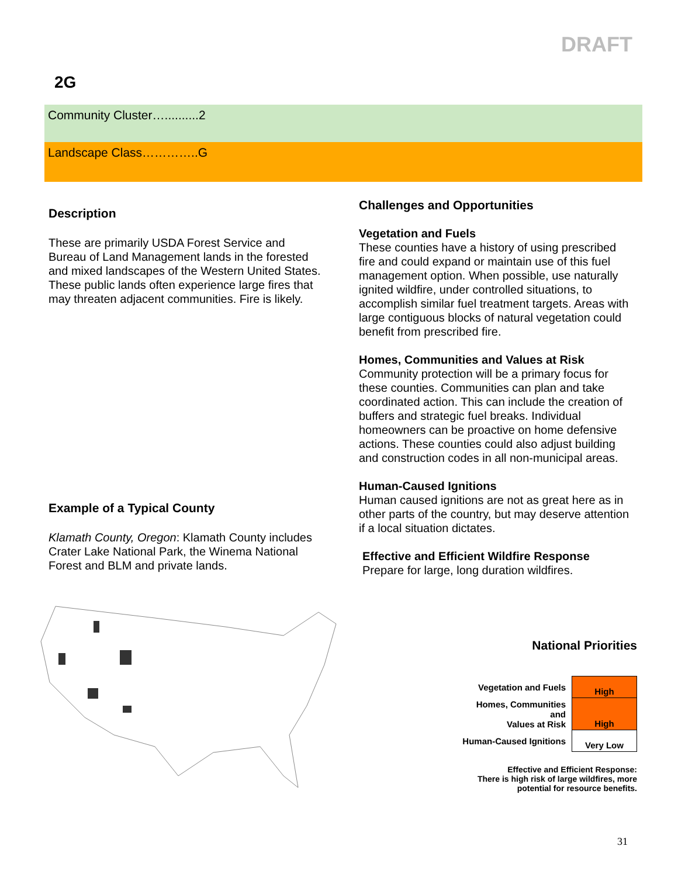DRAFT
2G
Community Cluster…..........2
Landscape Class…………..G
Description
These are primarily USDA Forest Service and Bureau of Land Management lands in the forested and mixed landscapes of the Western United States. These public lands often experience large fires that may threaten adjacent communities. Fire is likely.
Example of a Typical County
Klamath County, Oregon: Klamath County includes Crater Lake National Park, the Winema National Forest and BLM and private lands.
Challenges and Opportunities
Vegetation and Fuels
These counties have a history of using prescribed fire and could expand or maintain use of this fuel management option. When possible, use naturally ignited wildfire, under controlled situations, to accomplish similar fuel treatment targets. Areas with large contiguous blocks of natural vegetation could benefit from prescribed fire.
Homes, Communities and Values at Risk
Community protection will be a primary focus for these counties. Communities can plan and take coordinated action. This can include the creation of buffers and strategic fuel breaks. Individual homeowners can be proactive on home defensive actions. These counties could also adjust building and construction codes in all non-municipal areas.
Human-Caused Ignitions
Human caused ignitions are not as great here as in other parts of the country, but may deserve attention if a local situation dictates.
Effective and Efficient Wildfire Response
Prepare for large, long duration wildfires.
National Priorities
| Vegetation and Fuels | High |
| Homes, Communities and Values at Risk | High |
| Human-Caused Ignitions | Very Low |
Effective and Efficient Response:
There is high risk of large wildfires, more potential for resource benefits.
31